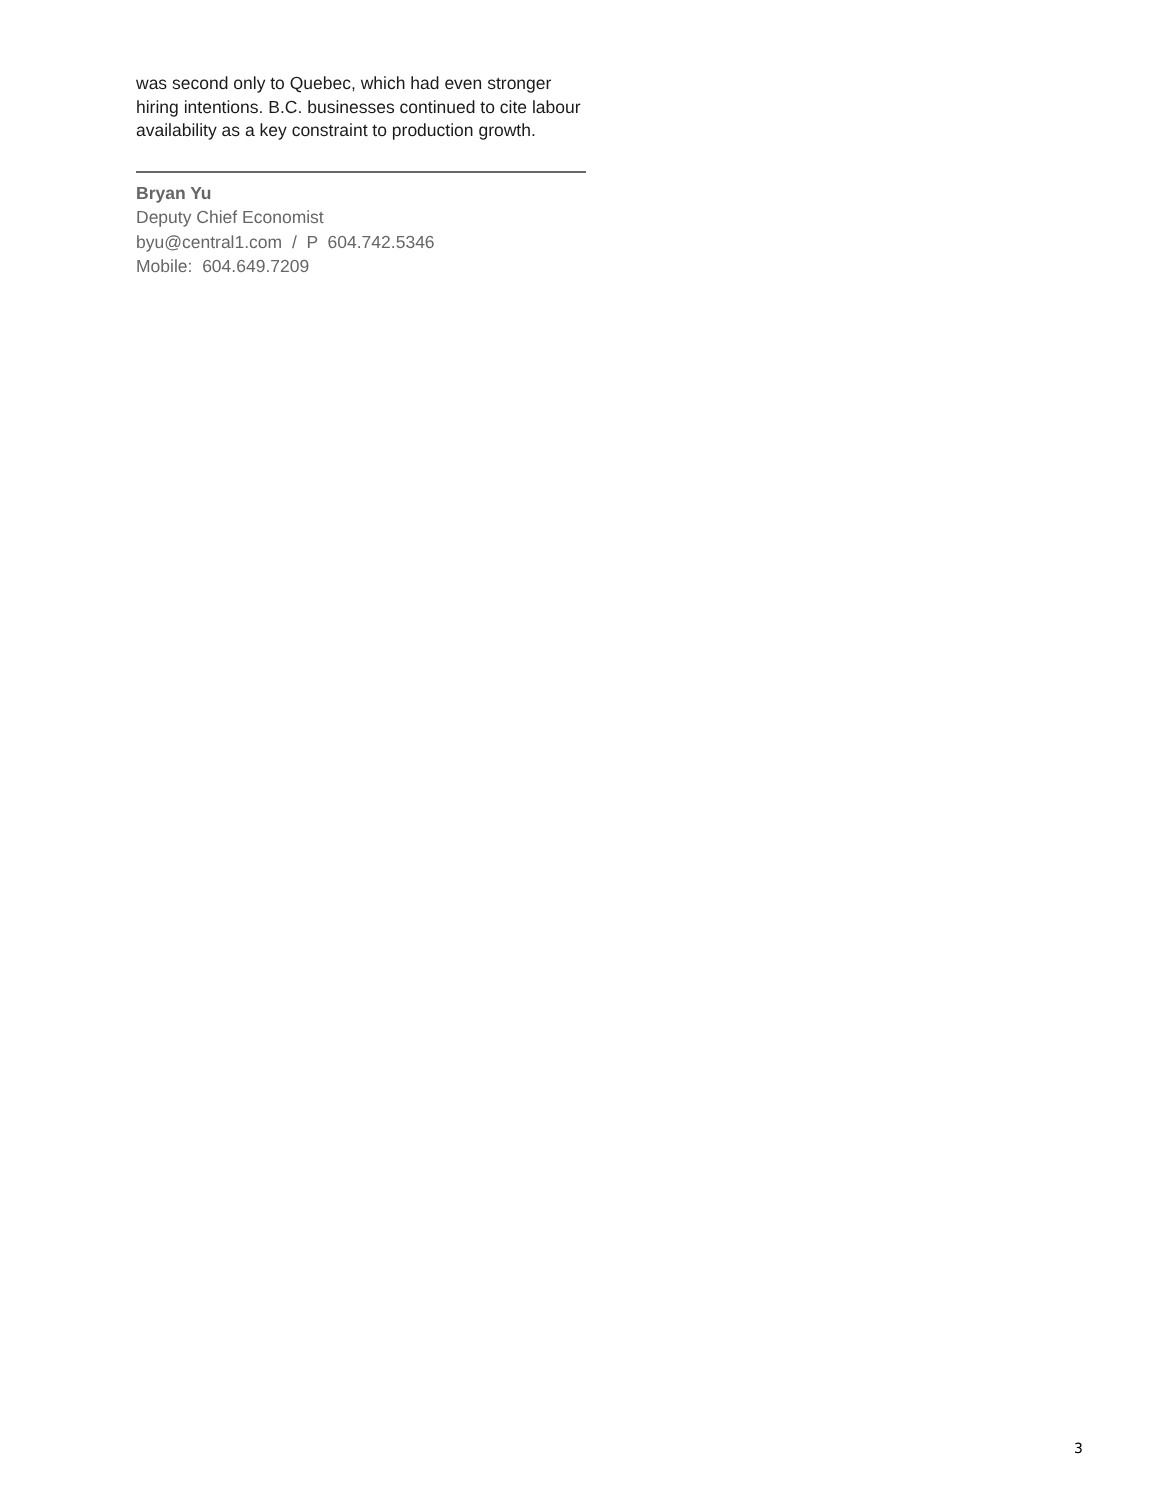was second only to Quebec, which had even stronger hiring intentions. B.C. businesses continued to cite labour availability as a key constraint to production growth.
Bryan Yu
Deputy Chief Economist
byu@central1.com / P 604.742.5346
Mobile: 604.649.7209
3